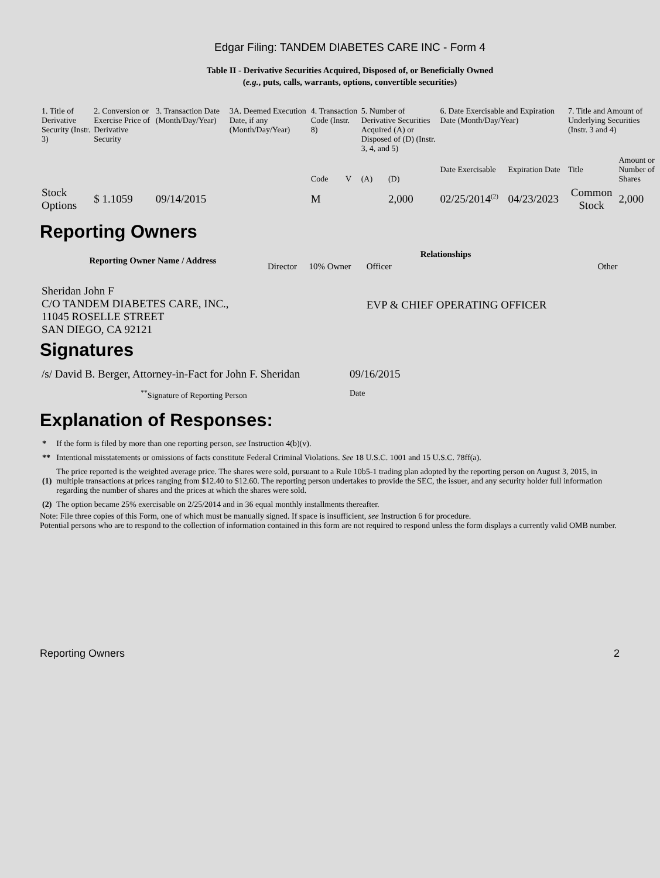Edgar Filing: TANDEM DIABETES CARE INC - Form 4
Table II - Derivative Securities Acquired, Disposed of, or Beneficially Owned
(e.g., puts, calls, warrants, options, convertible securities)
| 1. Title of Derivative Security (Instr. 3) | 2. Conversion or Exercise Price of Derivative Security | 3. Transaction Date (Month/Day/Year) | 3A. Deemed Execution Date, if any (Month/Day/Year) | 4. Transaction Code (Instr. 8) | | 5. Number of Derivative Securities Acquired (A) or Disposed of (D) (Instr. 3, 4, and 5) | | 6. Date Exercisable and Expiration Date (Month/Day/Year) | | 7. Title and Amount of Underlying Securities (Instr. 3 and 4) | |
| --- | --- | --- | --- | --- | --- | --- | --- | --- | --- | --- | --- |
| | | | | Code | V | (A) | (D) | Date Exercisable | Expiration Date | Title | Amount or Number of Shares |
| Stock Options | $ 1.1059 | 09/14/2015 | | M | | | 2,000 | 02/25/2014<sup>(2)</sup> | 04/23/2023 | Common Stock | 2,000 |
Reporting Owners
| Reporting Owner Name / Address | Relationships | | | |
| --- | --- | --- | --- | --- |
| | Director | 10% Owner | Officer | Other |
| Sheridan John F C/O TANDEM DIABETES CARE, INC., 11045 ROSELLE STREET SAN DIEGO, CA 92121 | | | EVP & CHIEF OPERATING OFFICER | |
Signatures
| /s/ David B. Berger, Attorney-in-Fact for John F. Sheridan | 09/16/2015 |
| <sup>**</sup> Signature of Reporting Person | Date |
Explanation of Responses:
| * | If the form is filed by more than one reporting person, see Instruction 4(b)(v). |
| ** | Intentional misstatements or omissions of facts constitute Federal Criminal Violations. See 18 U.S.C. 1001 and 15 U.S.C. 78ff(a). |
| (1) | The price reported is the weighted average price. The shares were sold, pursuant to a Rule 10b5-1 trading plan adopted by the reporting person on August 3, 2015, in multiple transactions at prices ranging from $12.40 to $12.60. The reporting person undertakes to provide the SEC, the issuer, and any security holder full information regarding the number of shares and the prices at which the shares were sold. |
| (2) | The option became 25% exercisable on 2/25/2014 and in 36 equal monthly installments thereafter. |
Note: File three copies of this Form, one of which must be manually signed. If space is insufficient, see Instruction 6 for procedure.
Potential persons who are to respond to the collection of information contained in this form are not required to respond unless the form displays a currently valid OMB number.
Reporting Owners 2